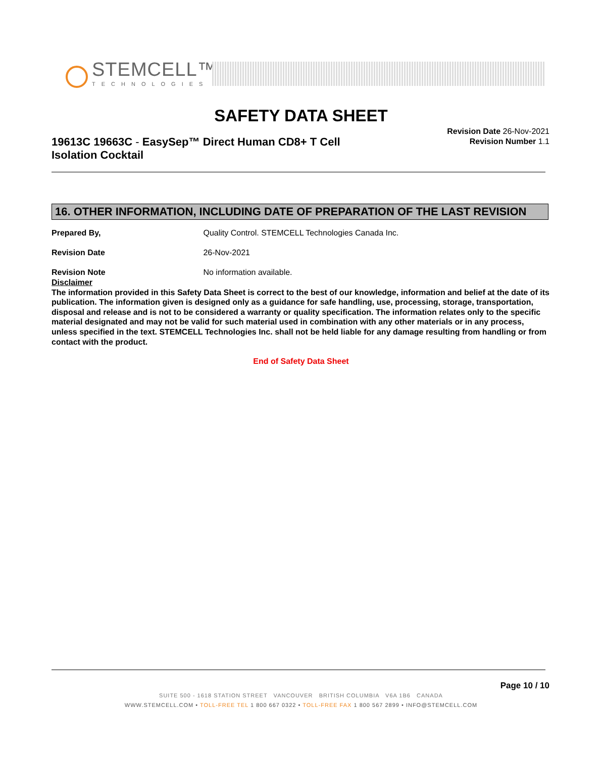STEMCELL™
TECHNOLOGIES
SAFETY DATA SHEET
19613C 19663C - EasySep™ Direct Human CD8+ T Cell Isolation Cocktail
Revision Date 26-Nov-2021
Revision Number 1.1
16. OTHER INFORMATION, INCLUDING DATE OF PREPARATION OF THE LAST REVISION
Prepared By, Quality Control. STEMCELL Technologies Canada Inc.
Revision Date 26-Nov-2021
Revision Note No information available.
Disclaimer
The information provided in this Safety Data Sheet is correct to the best of our knowledge, information and belief at the date of its publication. The information given is designed only as a guidance for safe handling, use, processing, storage, transportation, disposal and release and is not to be considered a warranty or quality specification. The information relates only to the specific material designated and may not be valid for such material used in combination with any other materials or in any process, unless specified in the text. STEMCELL Technologies Inc. shall not be held liable for any damage resulting from handling or from contact with the product.
End of Safety Data Sheet
Page 10 / 10
SUITE 500 - 1618 STATION STREET VANCOUVER BRITISH COLUMBIA V6A 1B6 CANADA
WWW.STEMCELL.COM • TOLL-FREE TEL 1 800 667 0322 • TOLL-FREE FAX 1 800 567 2899 • INFO@STEMCELL.COM